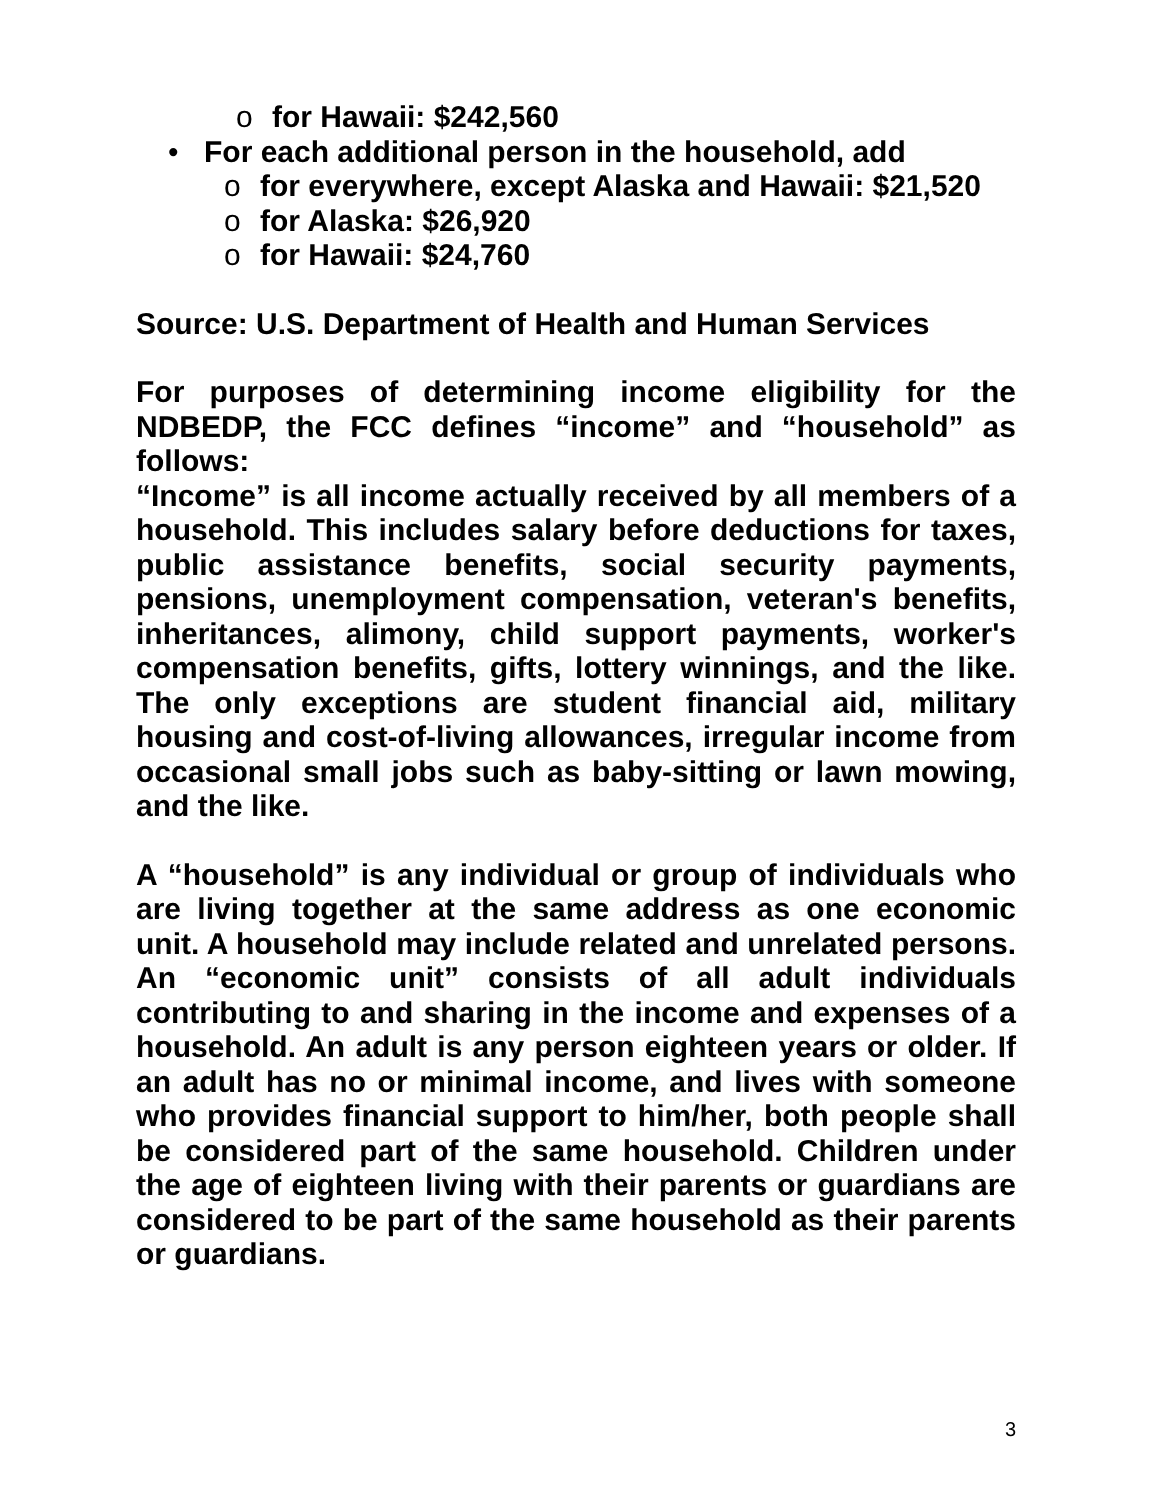o for Hawaii: $242,560
• For each additional person in the household, add
o for everywhere, except Alaska and Hawaii: $21,520
o for Alaska: $26,920
o for Hawaii: $24,760
Source: U.S. Department of Health and Human Services
For purposes of determining income eligibility for the NDBEDP, the FCC defines “income” and “household” as follows:
“Income” is all income actually received by all members of a household. This includes salary before deductions for taxes, public assistance benefits, social security payments, pensions, unemployment compensation, veteran's benefits, inheritances, alimony, child support payments, worker's compensation benefits, gifts, lottery winnings, and the like. The only exceptions are student financial aid, military housing and cost-of-living allowances, irregular income from occasional small jobs such as baby-sitting or lawn mowing, and the like.
A “household” is any individual or group of individuals who are living together at the same address as one economic unit. A household may include related and unrelated persons. An “economic unit” consists of all adult individuals contributing to and sharing in the income and expenses of a household. An adult is any person eighteen years or older. If an adult has no or minimal income, and lives with someone who provides financial support to him/her, both people shall be considered part of the same household. Children under the age of eighteen living with their parents or guardians are considered to be part of the same household as their parents or guardians.
3